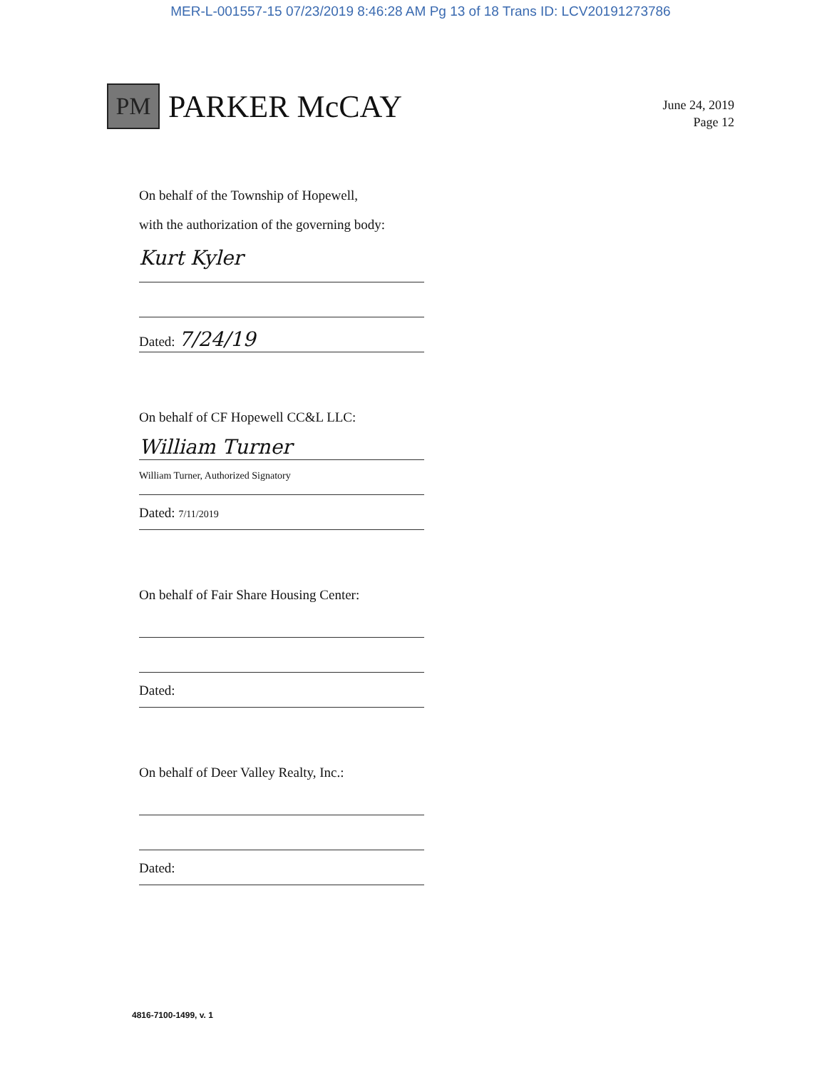MER-L-001557-15 07/23/2019 8:46:28 AM Pg 13 of 18 Trans ID: LCV20191273786
PM
PARKER McCAY
June 24, 2019
Page 12
On behalf of the Township of Hopewell,
with the authorization of the governing body:
Kurt Kyler
Dated: 7/24/19
On behalf of CF Hopewell CC&L LLC:
William Turner
William Turner, Authorized Signatory
Dated: 7/11/2019
On behalf of Fair Share Housing Center:
Dated:
On behalf of Deer Valley Realty, Inc.:
Dated:
4816-7100-1499, v. 1